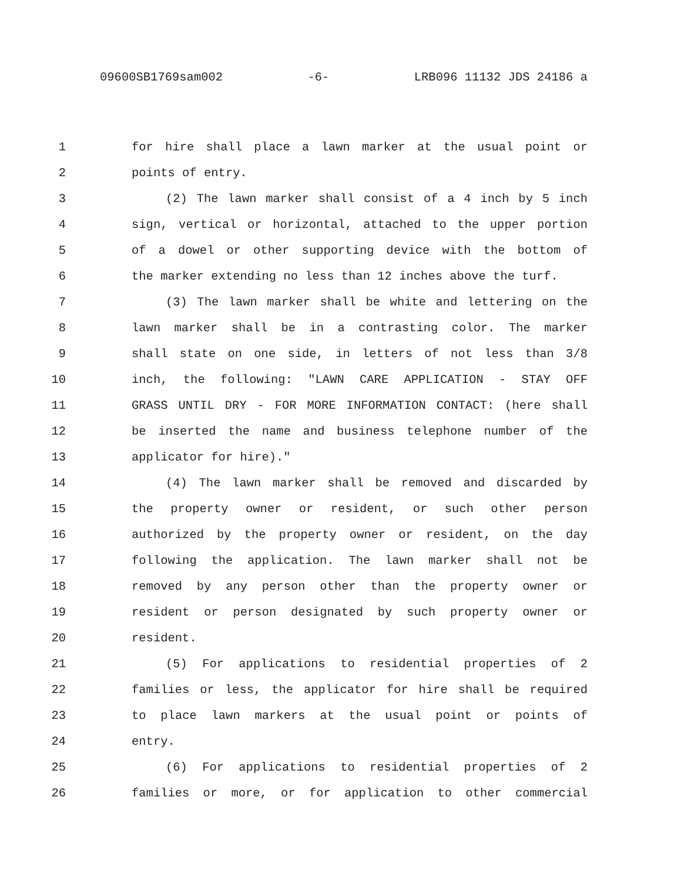09600SB1769sam002 -6- LRB096 11132 JDS 24186 a
1 for hire shall place a lawn marker at the usual point or
2 points of entry.
3 (2) The lawn marker shall consist of a 4 inch by 5 inch
4 sign, vertical or horizontal, attached to the upper portion
5 of a dowel or other supporting device with the bottom of
6 the marker extending no less than 12 inches above the turf.
7 (3) The lawn marker shall be white and lettering on the
8 lawn marker shall be in a contrasting color. The marker
9 shall state on one side, in letters of not less than 3/8
10 inch, the following: "LAWN CARE APPLICATION - STAY OFF
11 GRASS UNTIL DRY - FOR MORE INFORMATION CONTACT: (here shall
12 be inserted the name and business telephone number of the
13 applicator for hire)."
14 (4) The lawn marker shall be removed and discarded by
15 the property owner or resident, or such other person
16 authorized by the property owner or resident, on the day
17 following the application. The lawn marker shall not be
18 removed by any person other than the property owner or
19 resident or person designated by such property owner or
20 resident.
21 (5) For applications to residential properties of 2
22 families or less, the applicator for hire shall be required
23 to place lawn markers at the usual point or points of
24 entry.
25 (6) For applications to residential properties of 2
26 families or more, or for application to other commercial